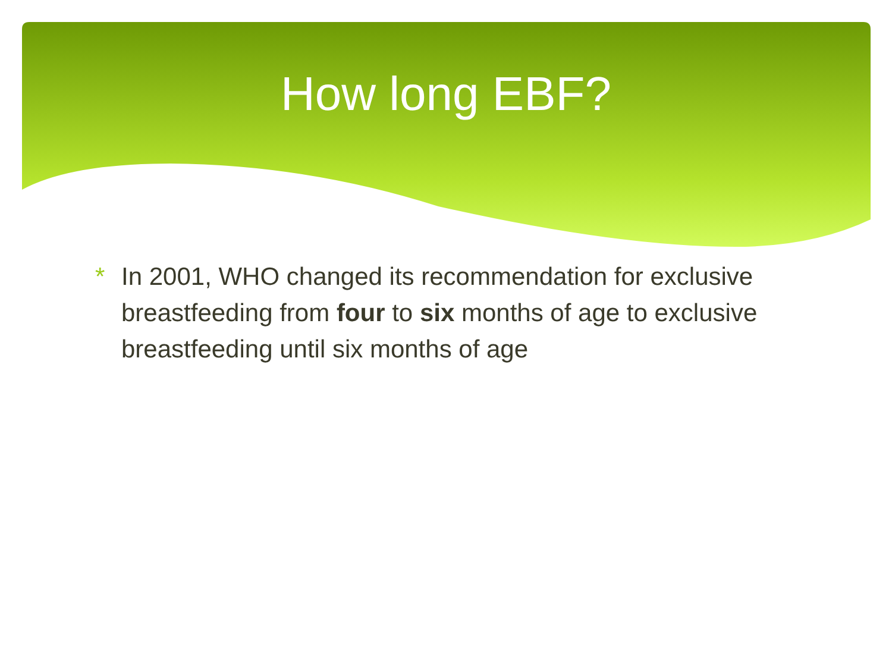How long EBF?
*
In 2001, WHO changed its recommendation for exclusive breastfeeding from four to six months of age to exclusive breastfeeding until six months of age